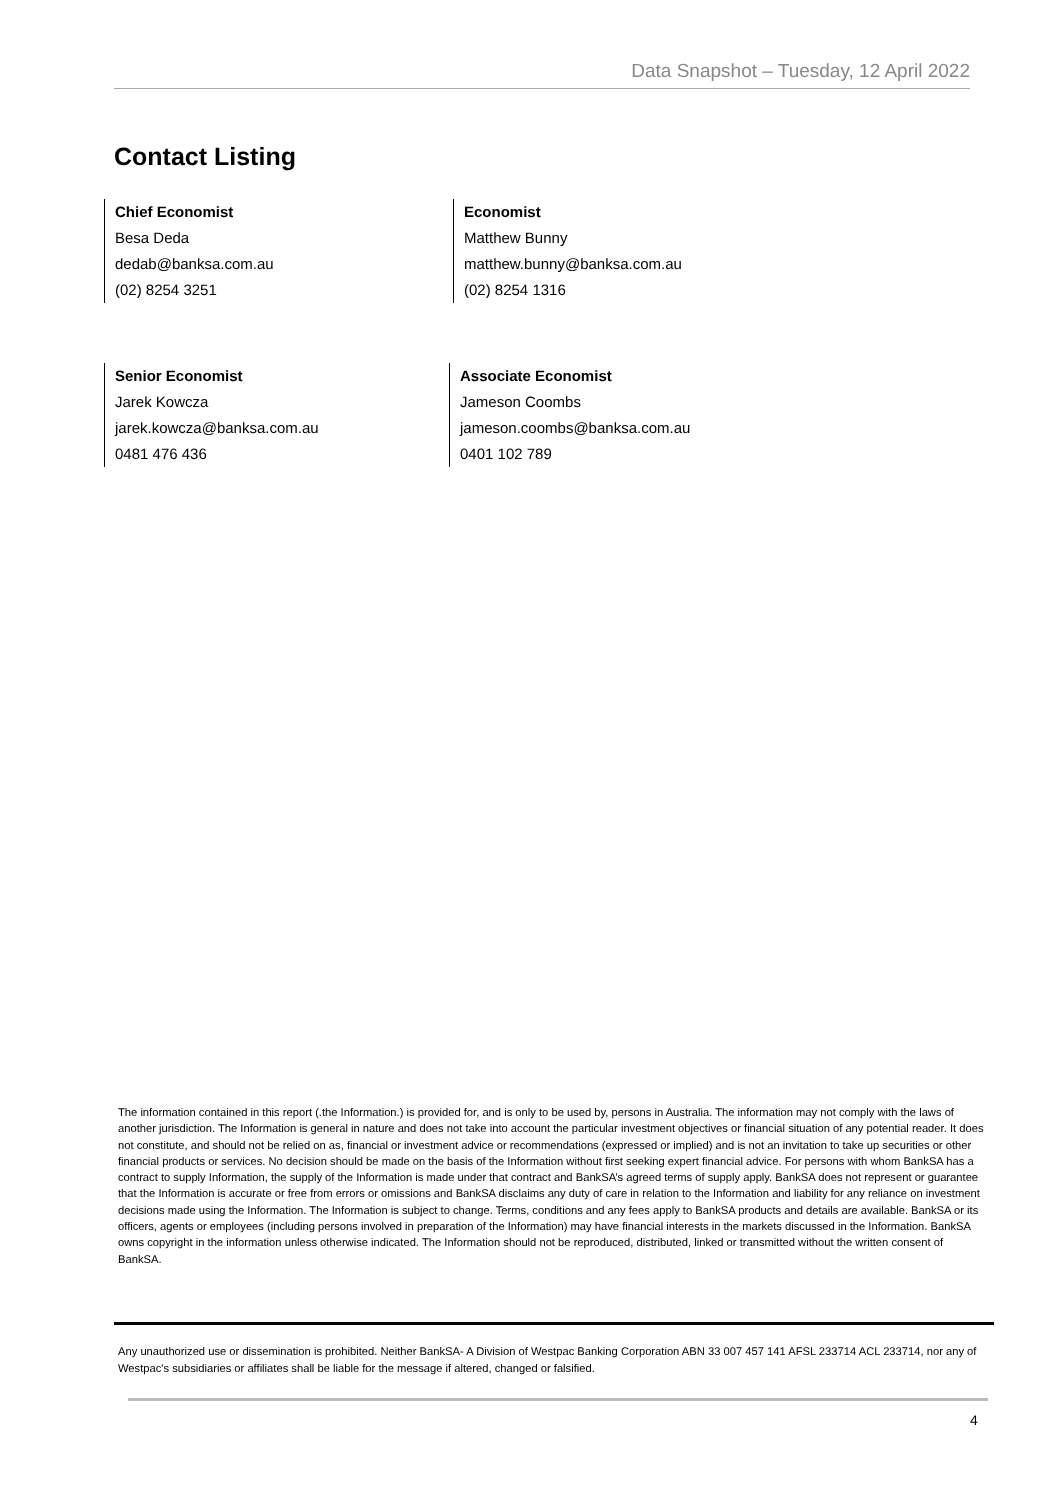Data Snapshot – Tuesday, 12 April 2022
Contact Listing
Chief Economist
Besa Deda
dedab@banksa.com.au
(02) 8254 3251
Economist
Matthew Bunny
matthew.bunny@banksa.com.au
(02) 8254 1316
Senior Economist
Jarek Kowcza
jarek.kowcza@banksa.com.au
0481 476 436
Associate Economist
Jameson Coombs
jameson.coombs@banksa.com.au
0401 102 789
The information contained in this report (.the Information.) is provided for, and is only to be used by, persons in Australia. The information may not comply with the laws of another jurisdiction. The Information is general in nature and does not take into account the particular investment objectives or financial situation of any potential reader. It does not constitute, and should not be relied on as, financial or investment advice or recommendations (expressed or implied) and is not an invitation to take up securities or other financial products or services. No decision should be made on the basis of the Information without first seeking expert financial advice. For persons with whom BankSA has a contract to supply Information, the supply of the Information is made under that contract and BankSA’s agreed terms of supply apply. BankSA does not represent or guarantee that the Information is accurate or free from errors or omissions and BankSA disclaims any duty of care in relation to the Information and liability for any reliance on investment decisions made using the Information. The Information is subject to change. Terms, conditions and any fees apply to BankSA products and details are available. BankSA or its officers, agents or employees (including persons involved in preparation of the Information) may have financial interests in the markets discussed in the Information. BankSA owns copyright in the information unless otherwise indicated. The Information should not be reproduced, distributed, linked or transmitted without the written consent of BankSA.
Any unauthorized use or dissemination is prohibited. Neither BankSA- A Division of Westpac Banking Corporation ABN 33 007 457 141 AFSL 233714 ACL 233714, nor any of Westpac's subsidiaries or affiliates shall be liable for the message if altered, changed or falsified.
4